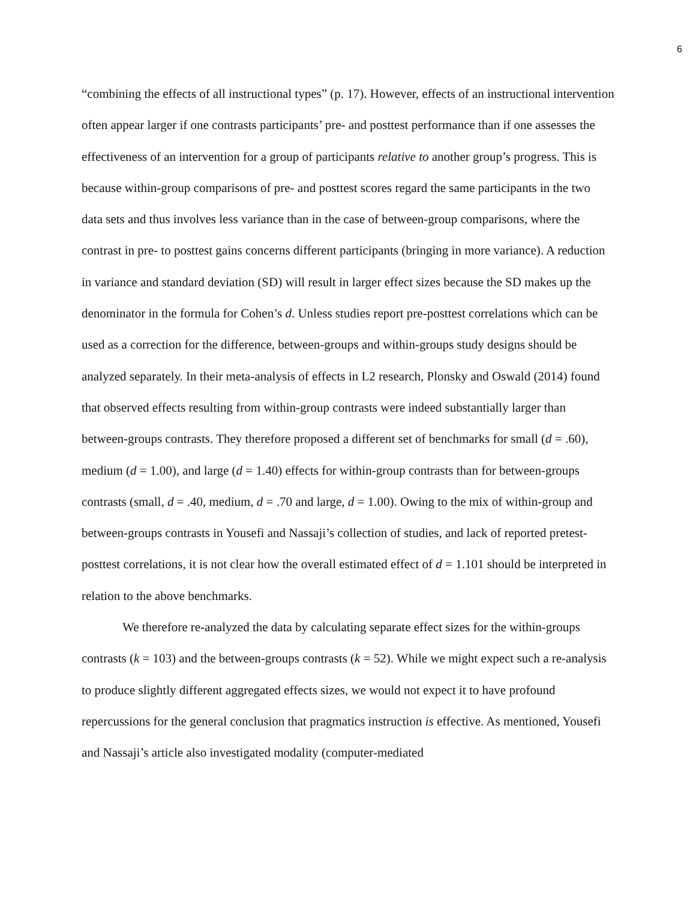6
“combining the effects of all instructional types” (p. 17). However, effects of an instructional intervention often appear larger if one contrasts participants’ pre- and posttest performance than if one assesses the effectiveness of an intervention for a group of participants relative to another group’s progress. This is because within-group comparisons of pre- and posttest scores regard the same participants in the two data sets and thus involves less variance than in the case of between-group comparisons, where the contrast in pre- to posttest gains concerns different participants (bringing in more variance). A reduction in variance and standard deviation (SD) will result in larger effect sizes because the SD makes up the denominator in the formula for Cohen’s d. Unless studies report pre-posttest correlations which can be used as a correction for the difference, between-groups and within-groups study designs should be analyzed separately. In their meta-analysis of effects in L2 research, Plonsky and Oswald (2014) found that observed effects resulting from within-group contrasts were indeed substantially larger than between-groups contrasts. They therefore proposed a different set of benchmarks for small (d = .60), medium (d = 1.00), and large (d = 1.40) effects for within-group contrasts than for between-groups contrasts (small, d = .40, medium, d = .70 and large, d = 1.00). Owing to the mix of within-group and between-groups contrasts in Yousefi and Nassaji’s collection of studies, and lack of reported pretest-posttest correlations, it is not clear how the overall estimated effect of d = 1.101 should be interpreted in relation to the above benchmarks.
We therefore re-analyzed the data by calculating separate effect sizes for the within-groups contrasts (k = 103) and the between-groups contrasts (k = 52). While we might expect such a re-analysis to produce slightly different aggregated effects sizes, we would not expect it to have profound repercussions for the general conclusion that pragmatics instruction is effective. As mentioned, Yousefi and Nassaji’s article also investigated modality (computer-mediated